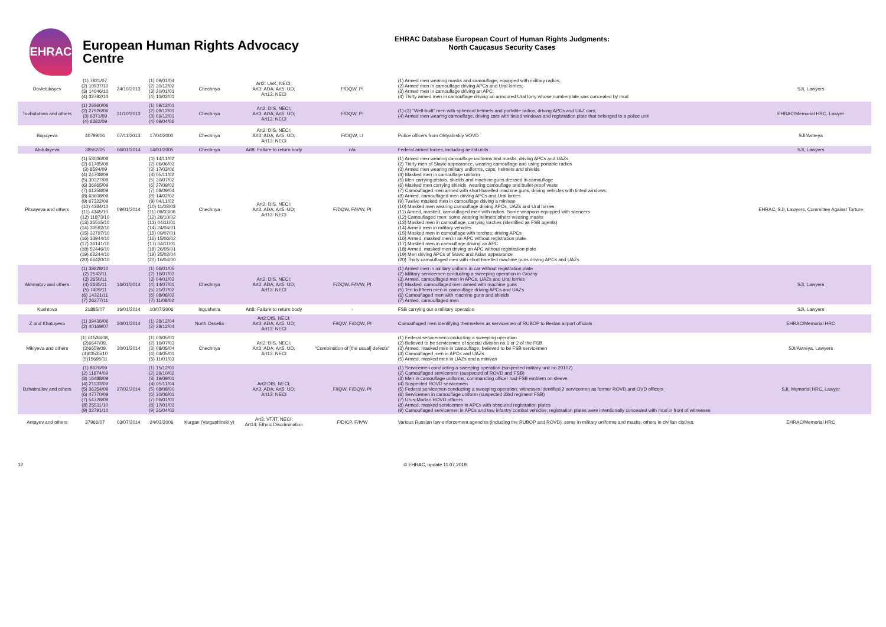EHRAC
European Human Rights Advocacy Centre
EHRAC Database European Court of Human Rights Judgments:
North Caucasus Security Cases
| Dovletukayev | (1) 7821/07 (2) 10937/10 (3) 14046/10 (4) 32782/10 | 24/10/2013 | (1) 09/01/04 (2) 30/12/02 (3) 20/01/01 (4) 13/02/01 | Chechnya | Art2: UnK, NECI; Art3: ADA; Art5: UD; Art13: NECI | F/DQW, PI | (1) Armed men wearing masks and camouflage; equipped with military radios; (2) Armed men in camouflage driving APCs and Ural lorries; (3) Armed men in camouflage driving an APC; (4) Thirty armed men in camouflage driving an armoured Ural lorry whose numberplate was concealed by mud | SJI, Lawyers |
| Tovbulatova and others | (1) 26960/06 (2) 27926/06 (3) 6371/09 (4) 6382/09 | 31/10/2013 | (1) 09/12/01 (2) 09/12/01 (3) 09/12/01 (4) 09/04/06 | Chechnya | Art2: DIS, NECI; Art3: ADA; Art5: UD; Art13: NECI | F/DQW, PI | (1)-(3) "Well-built" men with spherical helmets and portable radios; driving APCs and UAZ cars; (4) Armed men wearing camouflage, driving cars with tinted windows and registration plate that belonged to a police unit | EHRAC/Memorial HRC, Lawyer |
| Bopayeva | 40799/06 | 07/11/2013 | 17/04/2000 | Chechnya | Art2: DIS, NECI; Art3: ADA, Art5: UD; Art13: NECI | F/DQW, LI | Police officers from Oktyabrskiy VOVD | SJI/Astreya |
| Abdulayeva | 38552/05 | 06/01/2014 | 14/01/2005 | Chechnya | Art8: Failure to return body | n/a | Federal armed forces, including aerial units | SJI, Lawyers |
| Pitsayeva and others | (1) 53036/08 (2) 61785/08 (3) 8594/09 (4) 24708/09 (5) 30327/09 (6) 36965/09 (7) 61258/09 (8) 63608/09 (9) 67322/09 (10) 4334/10 (11) 4345/10 (12) 11873/10 (13) 25515/10 (14) 30592/10 (15) 32797/10 (16) 33944/10 (17) 36141/10 (18) 52446/10 (19) 62244/10 (20) 66420/10 | 09/01/2014 | (1) 14/11/02 (2) 06/06/03 (3) 17/03/06 (4) 05/11/02 (5) 30/07/02 (6) 27/09/02 (7) 08/09/04 (8) 14/02/02 (9) 04/11/02 (10) 11/08/03 (11) 09/03/06 (12) 28/10/02 (13) 04/11/01 (14) 24/04/01 (15) 09/07/01 (16) 15/06/02 (17) 04/11/01 (18) 26/05/01 (19) 25/02/04 (20) 16/04/00 | Chechnya | Art2: DIS, NECI; Art3: ADA; Art5: UD; Art13: NECI | F/DQW, F/IVW, PI | (1) Armed men wearing camouflage uniforms and masks, driving APCs and UAZs (2) Thirty men of Slavic appearance, wearing camouflage and using portable radios (3) Armed men wearing military uniforms, caps, helmets and shields (4) Masked men in camouflage uniform (5) Men carrying pistols, shields and machine guns dressed in camouflage (6) Masked men carrying shields, wearing camouflage and bullet-proof vests (7) Camouflaged men armed with short-barelled machine guns, driving vehicles with tinted windows; (8) Armed, camouflaged men driving APCs and Ural lorries (9) Twelve masked men in camouflage driving a minivan (10) Masked men wearing camouflage driving APCs, UAZs and Ural lorries (11) Armed, masked, camouflaged men with radios. Some weapons equipped with silencers (12) Camouflaged men; some wearing helmets others wearing masks (13) Masked men in camouflage, carrying torches (identified as FSB agents) (14) Armed men in military vehicles (15) Masked men in camouflage with torches; driving APCs (16) Armed, masked men in an APC without registration plate (17) Masked men in camouflage driving an APC (18) Armed, masked men driving an APC without registration plate (19) Men driving APCs of Slavic and Asian appearance (20) Thirty camouflaged men with short barelled machine guns driving APCs and UAZs | EHRAC, SJI, Lawyers, Committee Against Torture |
| Akhmatov and others | (1) 38828/10 (2) 2543/11 (3) 2650/11 (4) 2685/11 (5) 7409/11 (6) 14321/11 (7) 26277/11 | 16/01/2014 | (1) 06/01/05 (2) 16/07/03 (3) 04/01/03 (4) 14/07/01 (5) 21/07/02 (6) 08/06/02 (7) 11/08/02 | Chechnya | Art2: DIS, NECI; Art3: ADA; Art5: UD; Art13: NECI | F/DQW, F/IVW, PI | (1) Armed men in military uniform in car without registration plate (2) Military servicemen conducting a sweeping operation in Grozny (3) Armed, camouflaged men in APCs, UAZs and Ural lorries (4) Masked, camouflaged men armed with machine guns (5) Ten to fifteen men in camouflage driving APCs and UAZs (6) Camouflaged men with machine guns and shields (7) Armed, camouflaged men | SJI, Lawyers |
| Kushtova | 21885/07 | 16/01/2014 | 10/07/2006 | Ingushetia | Art8: Failure to return body | - | FSB carrying out a military operation | SJI, Lawyers |
| Z and Khatuyeva | (1) 39436/06 (2) 40169/07 | 30/01/2014 | (1) 28/12/04 (2) 28/12/04 | North Ossetia | Art2:DIS, NECI; Art3: ADA; Art5: UD; Art13: NECI | F/IQW, F/DQW, PI | Camouflaged men identifying themselves as servicemen of RUBOP to Beslan airport officials | EHRAC/Memorial HRC |
| Mikiyeva and others | (1) 61536/08, (2)6647/09, (3)6659/09, (4)63535/10 (5)15695/11 | 30/01/2014 | (1) 03/05/01 (2) 16/07/03 (3) 08/05/04 (4) 04/05/01 (5) 11/01/03 | Chechnya | Art2: DIS, NECI; Art3: ADA; Art5: UD; Art13: NECI | "Combination of [the usual] defects" | (1) Federal servicemen conducting a sweeping operation (2) Believed to be servicemen of special division no.1 or 2 of the FSB (3) Armed, masked men in camouflage; believed to be FSB servicemen (4) Camouflaged men in APCs and UAZs (5) Armed, masked men in UAZs and a minivan | SJI/Astreya, Lawyers |
| Dzhabrailov and others | (1) 8620/09 (2) 11674/09 (3) 16488/09 (4) 21133/09 (5) 36354/09 (6) 47770/09 (7) 54728/09 (8) 25511/10 (9) 32791/10 | 27/02/2014 | (1) 15/12/01 (2) 29/10/02 (3) 19/09/01 (4) 05/11/04 (5) 08/08/00 (6) 30/06/01 (7) 06/01/01 (8) 17/01/03 (9) 21/04/02 | | Art2:DIS, NECI; Art3: ADA; Art5: UD; Art13: NECI | F/IQW, F/DQW, PI | (1) Servicemen conducting a sweeping operation (suspected military unit no.20102) (2) Camouflaged servicemen (suspected of ROVD and FSB) (3) Men in camouflage uniforms; commanding officer had FSB emblem on sleeve (4) Suspected ROVD servicemen (5) Federal servicemen conducting a sweeping operation; witnesses identified 2 servicemen as former ROVD and OVD officers (6) Servicemen in camouflage uniform (suspected 33rd regiment FSB) (7) Urus-Martan ROVD officers (8) Armed, masked servicemen in APCs with obscured registration plates (9) Camouflaged servicemen in APCs and tow infantry combat vehicles; registration plates were intentionally concealed with mud in front of witnesses | SJI, Memorial HRC, Lawyer |
| Antayev and others | 37966/07 | 03/07/2014 | 24/03/2006 | Kurgan (Vargashinski y) | Art3: VT/IT, NECI; Art14: Ethnic Discrimination | F/DICP, F/IVW | Various Russian law-enforcement agencies (including the RUBOP and ROVD), some in military uniforms and masks, others in civilian clothes. | EHRAC/Memorial HRC |
12 © EHRAC, update 11.07.2019